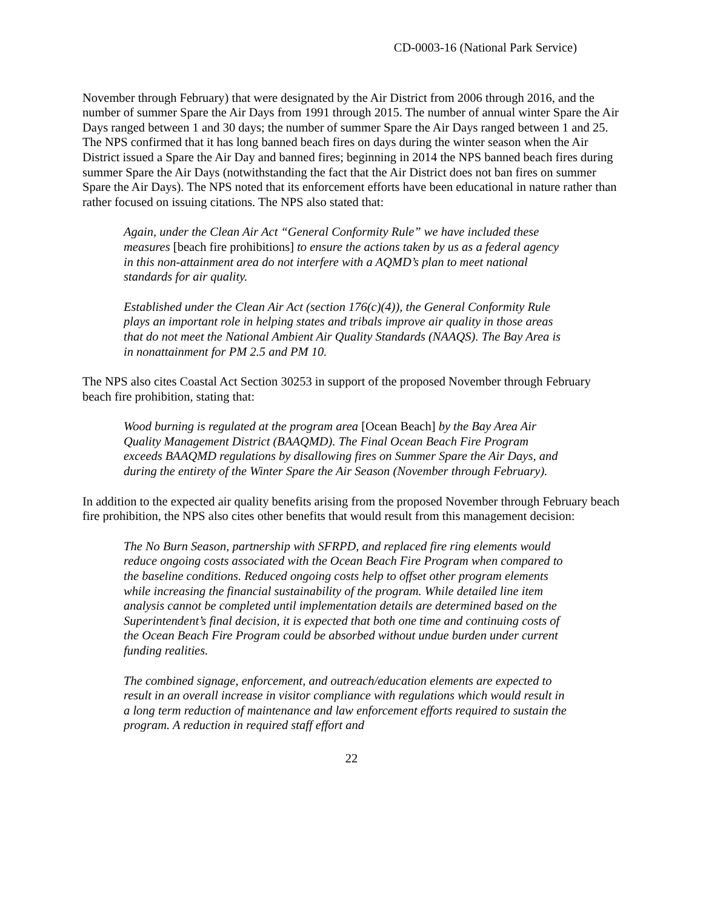CD-0003-16 (National Park Service)
November through February) that were designated by the Air District from 2006 through 2016, and the number of summer Spare the Air Days from 1991 through 2015. The number of annual winter Spare the Air Days ranged between 1 and 30 days; the number of summer Spare the Air Days ranged between 1 and 25. The NPS confirmed that it has long banned beach fires on days during the winter season when the Air District issued a Spare the Air Day and banned fires; beginning in 2014 the NPS banned beach fires during summer Spare the Air Days (notwithstanding the fact that the Air District does not ban fires on summer Spare the Air Days). The NPS noted that its enforcement efforts have been educational in nature rather than rather focused on issuing citations. The NPS also stated that:
Again, under the Clean Air Act “General Conformity Rule” we have included these measures [beach fire prohibitions] to ensure the actions taken by us as a federal agency in this non-attainment area do not interfere with a AQMD’s plan to meet national standards for air quality.
Established under the Clean Air Act (section 176(c)(4)), the General Conformity Rule plays an important role in helping states and tribals improve air quality in those areas that do not meet the National Ambient Air Quality Standards (NAAQS). The Bay Area is in nonattainment for PM 2.5 and PM 10.
The NPS also cites Coastal Act Section 30253 in support of the proposed November through February beach fire prohibition, stating that:
Wood burning is regulated at the program area [Ocean Beach] by the Bay Area Air Quality Management District (BAAQMD). The Final Ocean Beach Fire Program exceeds BAAQMD regulations by disallowing fires on Summer Spare the Air Days, and during the entirety of the Winter Spare the Air Season (November through February).
In addition to the expected air quality benefits arising from the proposed November through February beach fire prohibition, the NPS also cites other benefits that would result from this management decision:
The No Burn Season, partnership with SFRPD, and replaced fire ring elements would reduce ongoing costs associated with the Ocean Beach Fire Program when compared to the baseline conditions. Reduced ongoing costs help to offset other program elements while increasing the financial sustainability of the program. While detailed line item analysis cannot be completed until implementation details are determined based on the Superintendent’s final decision, it is expected that both one time and continuing costs of the Ocean Beach Fire Program could be absorbed without undue burden under current funding realities.
The combined signage, enforcement, and outreach/education elements are expected to result in an overall increase in visitor compliance with regulations which would result in a long term reduction of maintenance and law enforcement efforts required to sustain the program. A reduction in required staff effort and
22